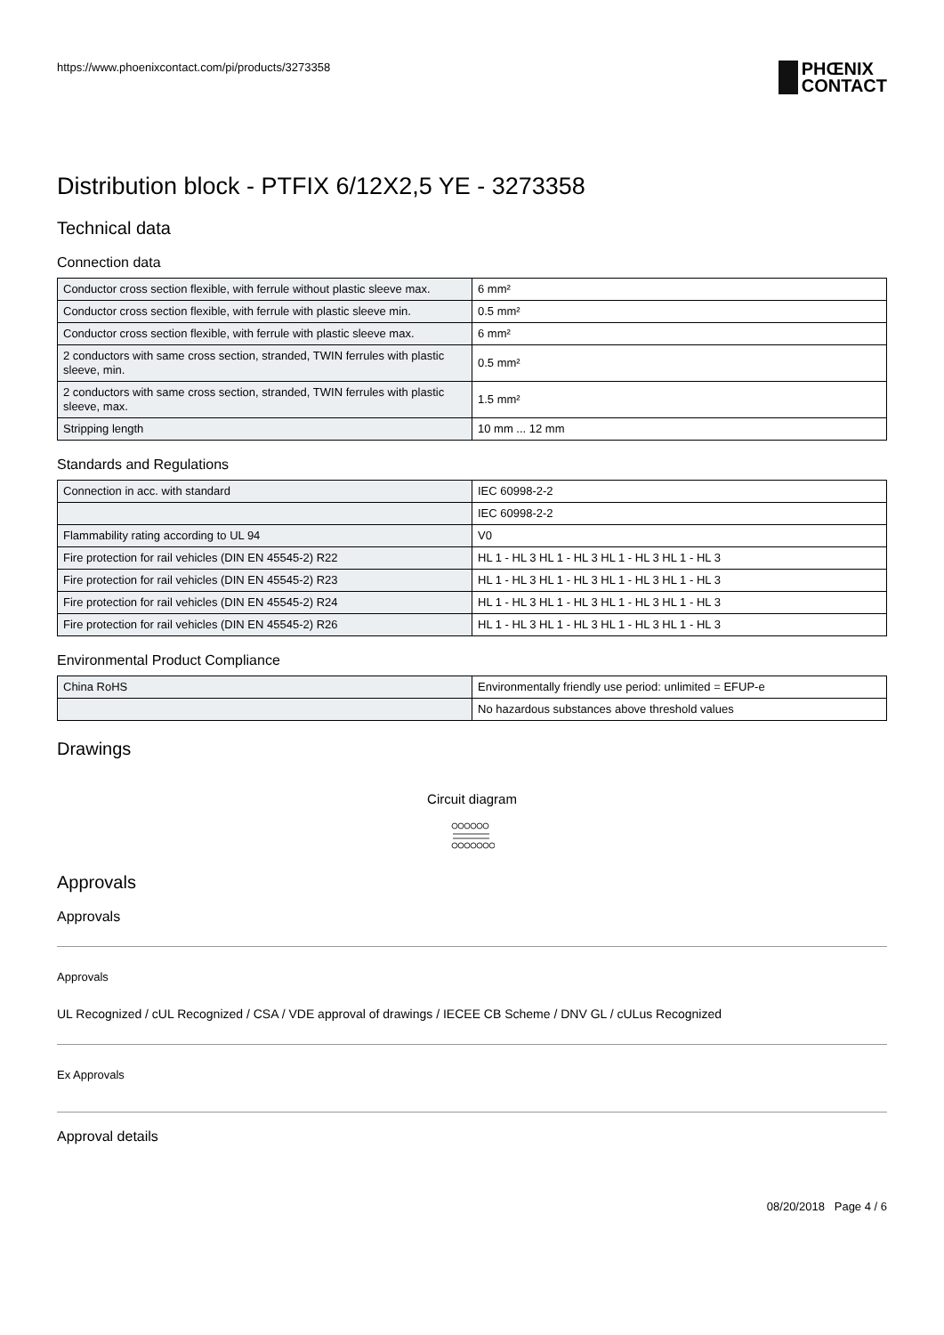https://www.phoenixcontact.com/pi/products/3273358
PHŒNIX
CONTACT
Distribution block - PTFIX 6/12X2,5 YE - 3273358
Technical data
Connection data
| Conductor cross section flexible, with ferrule without plastic sleeve max. | 6 mm² |
| Conductor cross section flexible, with ferrule with plastic sleeve min. | 0.5 mm² |
| Conductor cross section flexible, with ferrule with plastic sleeve max. | 6 mm² |
| 2 conductors with same cross section, stranded, TWIN ferrules with plastic sleeve, min. | 0.5 mm² |
| 2 conductors with same cross section, stranded, TWIN ferrules with plastic sleeve, max. | 1.5 mm² |
| Stripping length | 10 mm ... 12 mm |
Standards and Regulations
| Connection in acc. with standard | IEC 60998-2-2 |
| | IEC 60998-2-2 |
| Flammability rating according to UL 94 | V0 |
| Fire protection for rail vehicles (DIN EN 45545-2) R22 | HL 1 - HL 3 HL 1 - HL 3 HL 1 - HL 3 HL 1 - HL 3 |
| Fire protection for rail vehicles (DIN EN 45545-2) R23 | HL 1 - HL 3 HL 1 - HL 3 HL 1 - HL 3 HL 1 - HL 3 |
| Fire protection for rail vehicles (DIN EN 45545-2) R24 | HL 1 - HL 3 HL 1 - HL 3 HL 1 - HL 3 HL 1 - HL 3 |
| Fire protection for rail vehicles (DIN EN 45545-2) R26 | HL 1 - HL 3 HL 1 - HL 3 HL 1 - HL 3 HL 1 - HL 3 |
Environmental Product Compliance
| China RoHS | Environmentally friendly use period: unlimited = EFUP-e |
| | No hazardous substances above threshold values |
Drawings
Circuit diagram
Approvals
Approvals
Approvals
UL Recognized / cUL Recognized / CSA / VDE approval of drawings / IECEE CB Scheme / DNV GL / cULus Recognized
Ex Approvals
Approval details
08/20/2018 Page 4 / 6